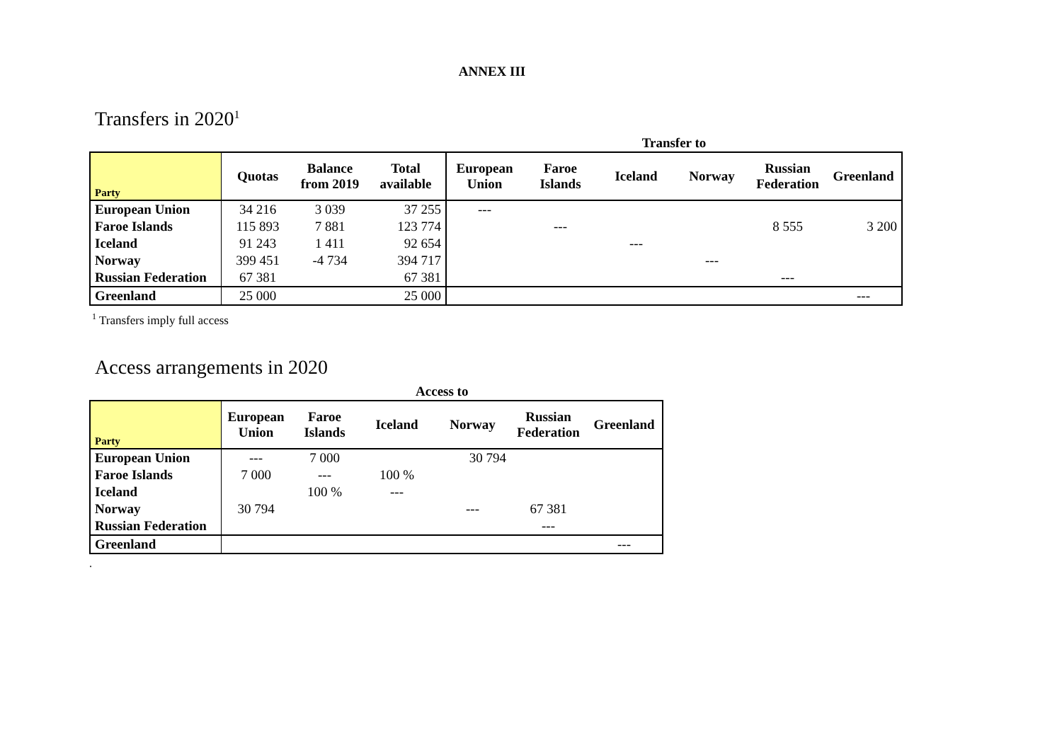ANNEX III
Transfers in 2020<sup>1</sup>
| | | | | Transfer to | | | | | |
| Party | Quotas | Balance from 2019 | Total available | European Union | Faroe Islands | Iceland | Norway | Russian Federation | Greenland |
| European Union | 34 216 | 3 039 | 37 255 | --- | | | | | |
| Faroe Islands | 115 893 | 7 881 | 123 774 | | --- | | | 8 555 | 3 200 |
| Iceland | 91 243 | 1 411 | 92 654 | | | --- | | | |
| Norway | 399 451 | -4 734 | 394 717 | | | | --- | | |
| Russian Federation | 67 381 | | 67 381 | | | | | --- | |
| Greenland | 25 000 | | 25 000 | | | | | | --- |
<sup>1</sup> Transfers imply full access
Access arrangements in 2020
| | Access to | | | | | |
| Party | European Union | Faroe Islands | Iceland | Norway | Russian Federation | Greenland |
| European Union | --- | 7 000 | | 30 794 | | |
| Faroe Islands | 7 000 | --- | 100 % | | | |
| Iceland | | 100 % | --- | | | |
| Norway | 30 794 | | | --- | 67 381 | |
| Russian Federation | | | | | --- | |
| Greenland | | | | | | --- |
.